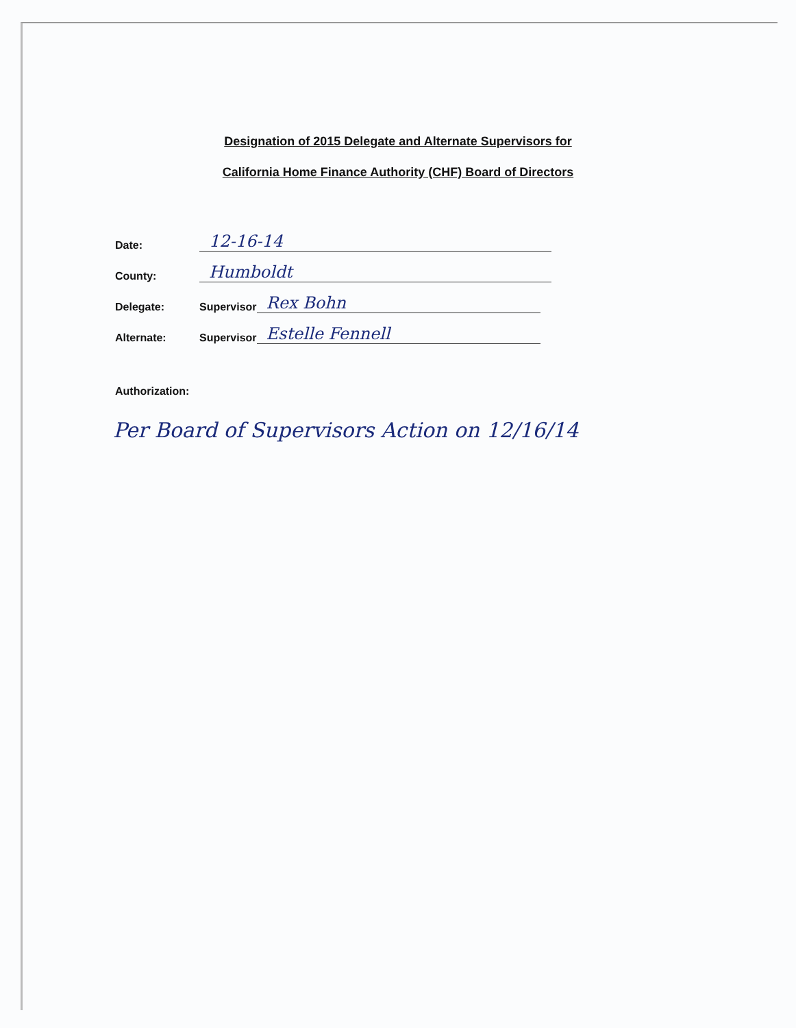Designation of 2015 Delegate and Alternate Supervisors for
California Home Finance Authority (CHF) Board of Directors
Date: 12-16-14
County: Humboldt
Delegate: Supervisor Rex Bohn
Alternate: Supervisor Estelle Fennell
Authorization:
Per Board of Supervisors Action on 12/16/14